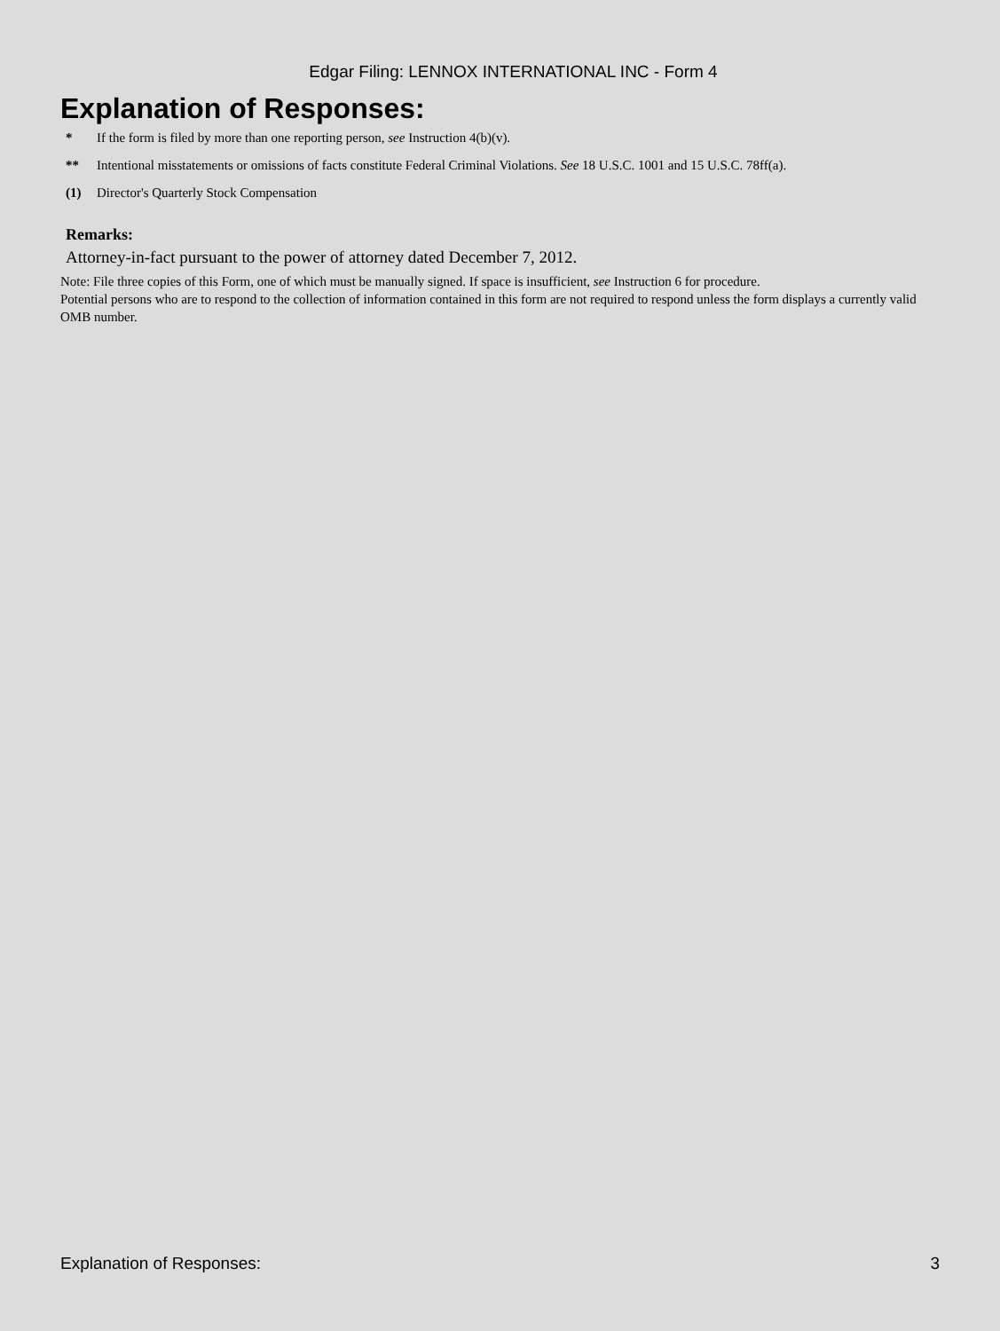Edgar Filing: LENNOX INTERNATIONAL INC - Form 4
Explanation of Responses:
* If the form is filed by more than one reporting person, see Instruction 4(b)(v).
** Intentional misstatements or omissions of facts constitute Federal Criminal Violations. See 18 U.S.C. 1001 and 15 U.S.C. 78ff(a).
(1) Director's Quarterly Stock Compensation
Remarks:
Attorney-in-fact pursuant to the power of attorney dated December 7, 2012.
Note: File three copies of this Form, one of which must be manually signed. If space is insufficient, see Instruction 6 for procedure.
Potential persons who are to respond to the collection of information contained in this form are not required to respond unless the form displays a currently valid OMB number.
Explanation of Responses: 3